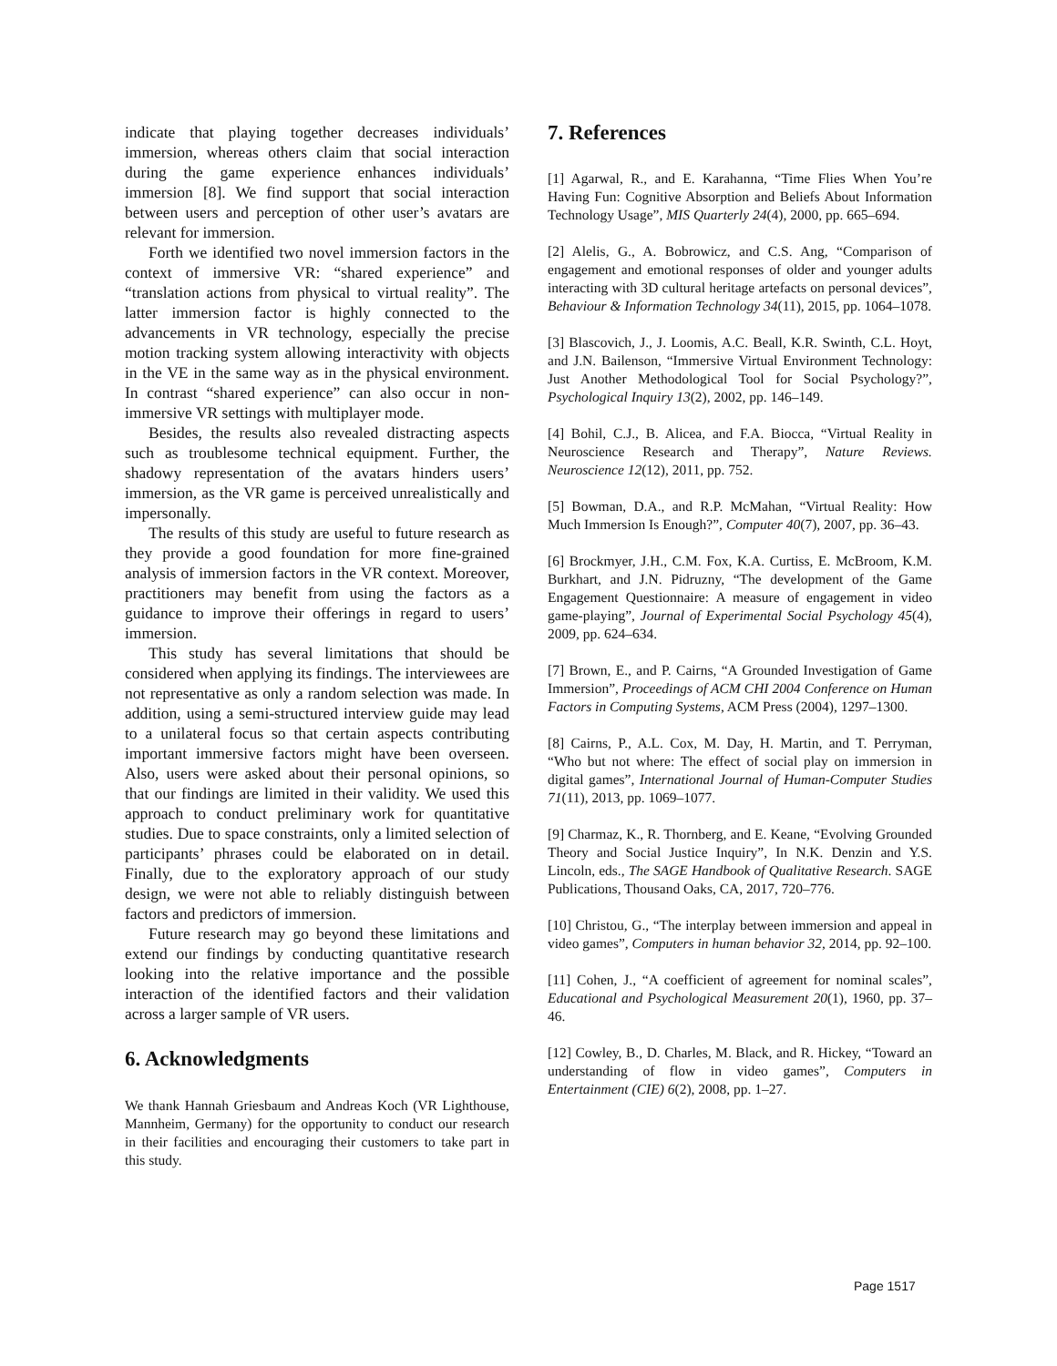indicate that playing together decreases individuals’ immersion, whereas others claim that social interaction during the game experience enhances individuals’ immersion [8]. We find support that social interaction between users and perception of other user’s avatars are relevant for immersion.
Forth we identified two novel immersion factors in the context of immersive VR: “shared experience” and “translation actions from physical to virtual reality”. The latter immersion factor is highly connected to the advancements in VR technology, especially the precise motion tracking system allowing interactivity with objects in the VE in the same way as in the physical environment. In contrast “shared experience” can also occur in non-immersive VR settings with multiplayer mode.
Besides, the results also revealed distracting aspects such as troublesome technical equipment. Further, the shadowy representation of the avatars hinders users’ immersion, as the VR game is perceived unrealistically and impersonally.
The results of this study are useful to future research as they provide a good foundation for more fine-grained analysis of immersion factors in the VR context. Moreover, practitioners may benefit from using the factors as a guidance to improve their offerings in regard to users’ immersion.
This study has several limitations that should be considered when applying its findings. The interviewees are not representative as only a random selection was made. In addition, using a semi-structured interview guide may lead to a unilateral focus so that certain aspects contributing important immersive factors might have been overseen. Also, users were asked about their personal opinions, so that our findings are limited in their validity. We used this approach to conduct preliminary work for quantitative studies. Due to space constraints, only a limited selection of participants’ phrases could be elaborated on in detail. Finally, due to the exploratory approach of our study design, we were not able to reliably distinguish between factors and predictors of immersion.
Future research may go beyond these limitations and extend our findings by conducting quantitative research looking into the relative importance and the possible interaction of the identified factors and their validation across a larger sample of VR users.
6. Acknowledgments
We thank Hannah Griesbaum and Andreas Koch (VR Lighthouse, Mannheim, Germany) for the opportunity to conduct our research in their facilities and encouraging their customers to take part in this study.
7. References
[1] Agarwal, R., and E. Karahanna, “Time Flies When You’re Having Fun: Cognitive Absorption and Beliefs About Information Technology Usage”, MIS Quarterly 24(4), 2000, pp. 665–694.
[2] Alelis, G., A. Bobrowicz, and C.S. Ang, “Comparison of engagement and emotional responses of older and younger adults interacting with 3D cultural heritage artefacts on personal devices”, Behaviour & Information Technology 34(11), 2015, pp. 1064–1078.
[3] Blascovich, J., J. Loomis, A.C. Beall, K.R. Swinth, C.L. Hoyt, and J.N. Bailenson, “Immersive Virtual Environment Technology: Just Another Methodological Tool for Social Psychology?”, Psychological Inquiry 13(2), 2002, pp. 146–149.
[4] Bohil, C.J., B. Alicea, and F.A. Biocca, “Virtual Reality in Neuroscience Research and Therapy”, Nature Reviews. Neuroscience 12(12), 2011, pp. 752.
[5] Bowman, D.A., and R.P. McMahan, “Virtual Reality: How Much Immersion Is Enough?”, Computer 40(7), 2007, pp. 36–43.
[6] Brockmyer, J.H., C.M. Fox, K.A. Curtiss, E. McBroom, K.M. Burkhart, and J.N. Pidruzny, “The development of the Game Engagement Questionnaire: A measure of engagement in video game-playing”, Journal of Experimental Social Psychology 45(4), 2009, pp. 624–634.
[7] Brown, E., and P. Cairns, “A Grounded Investigation of Game Immersion”, Proceedings of ACM CHI 2004 Conference on Human Factors in Computing Systems, ACM Press (2004), 1297–1300.
[8] Cairns, P., A.L. Cox, M. Day, H. Martin, and T. Perryman, “Who but not where: The effect of social play on immersion in digital games”, International Journal of Human-Computer Studies 71(11), 2013, pp. 1069–1077.
[9] Charmaz, K., R. Thornberg, and E. Keane, “Evolving Grounded Theory and Social Justice Inquiry”, In N.K. Denzin and Y.S. Lincoln, eds., The SAGE Handbook of Qualitative Research. SAGE Publications, Thousand Oaks, CA, 2017, 720–776.
[10] Christou, G., “The interplay between immersion and appeal in video games”, Computers in human behavior 32, 2014, pp. 92–100.
[11] Cohen, J., “A coefficient of agreement for nominal scales”, Educational and Psychological Measurement 20(1), 1960, pp. 37–46.
[12] Cowley, B., D. Charles, M. Black, and R. Hickey, “Toward an understanding of flow in video games”, Computers in Entertainment (CIE) 6(2), 2008, pp. 1–27.
Page 1517